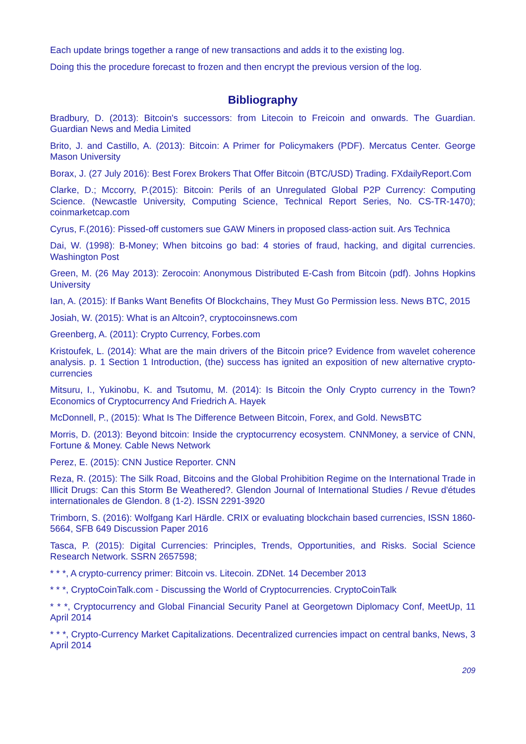Each update brings together a range of new transactions and adds it to the existing log.
Doing this the procedure forecast to frozen and then encrypt the previous version of the log.
Bibliography
Bradbury, D. (2013): Bitcoin's successors: from Litecoin to Freicoin and onwards. The Guardian. Guardian News and Media Limited
Brito, J. and Castillo, A. (2013): Bitcoin: A Primer for Policymakers (PDF). Mercatus Center. George Mason University
Borax, J. (27 July 2016): Best Forex Brokers That Offer Bitcoin (BTC/USD) Trading. FXdailyReport.Com
Clarke, D.; Mccorry, P.(2015): Bitcoin: Perils of an Unregulated Global P2P Currency: Computing Science. (Newcastle University, Computing Science, Technical Report Series, No. CS-TR-1470); coinmarketcap.com
Cyrus, F.(2016): Pissed-off customers sue GAW Miners in proposed class-action suit. Ars Technica
Dai, W. (1998): B-Money; When bitcoins go bad: 4 stories of fraud, hacking, and digital currencies. Washington Post
Green, M. (26 May 2013): Zerocoin: Anonymous Distributed E-Cash from Bitcoin (pdf). Johns Hopkins University
Ian, A. (2015): If Banks Want Benefits Of Blockchains, They Must Go Permission less. News BTC, 2015
Josiah, W. (2015): What is an Altcoin?, cryptocoinsnews.com
Greenberg, A. (2011): Crypto Currency, Forbes.com
Kristoufek, L. (2014): What are the main drivers of the Bitcoin price? Evidence from wavelet coherence analysis. p. 1 Section 1 Introduction, (the) success has ignited an exposition of new alternative crypto-currencies
Mitsuru, I., Yukinobu, K. and Tsutomu, M. (2014): Is Bitcoin the Only Crypto currency in the Town? Economics of Cryptocurrency And Friedrich A. Hayek
McDonnell, P., (2015): What Is The Difference Between Bitcoin, Forex, and Gold. NewsBTC
Morris, D. (2013): Beyond bitcoin: Inside the cryptocurrency ecosystem. CNNMoney, a service of CNN, Fortune & Money. Cable News Network
Perez, E. (2015): CNN Justice Reporter. CNN
Reza, R. (2015): The Silk Road, Bitcoins and the Global Prohibition Regime on the International Trade in Illicit Drugs: Can this Storm Be Weathered?. Glendon Journal of International Studies / Revue d'études internationales de Glendon. 8 (1-2). ISSN 2291-3920
Trimborn, S. (2016): Wolfgang Karl Härdle. CRIX or evaluating blockchain based currencies, ISSN 1860-5664, SFB 649 Discussion Paper 2016
Tasca, P. (2015): Digital Currencies: Principles, Trends, Opportunities, and Risks. Social Science Research Network. SSRN 2657598;
* * *, A crypto-currency primer: Bitcoin vs. Litecoin. ZDNet. 14 December 2013
* * *, CryptoCoinTalk.com - Discussing the World of Cryptocurrencies. CryptoCoinTalk
* * *, Cryptocurrency and Global Financial Security Panel at Georgetown Diplomacy Conf, MeetUp, 11 April 2014
* * *, Crypto-Currency Market Capitalizations. Decentralized currencies impact on central banks, News, 3 April 2014
209